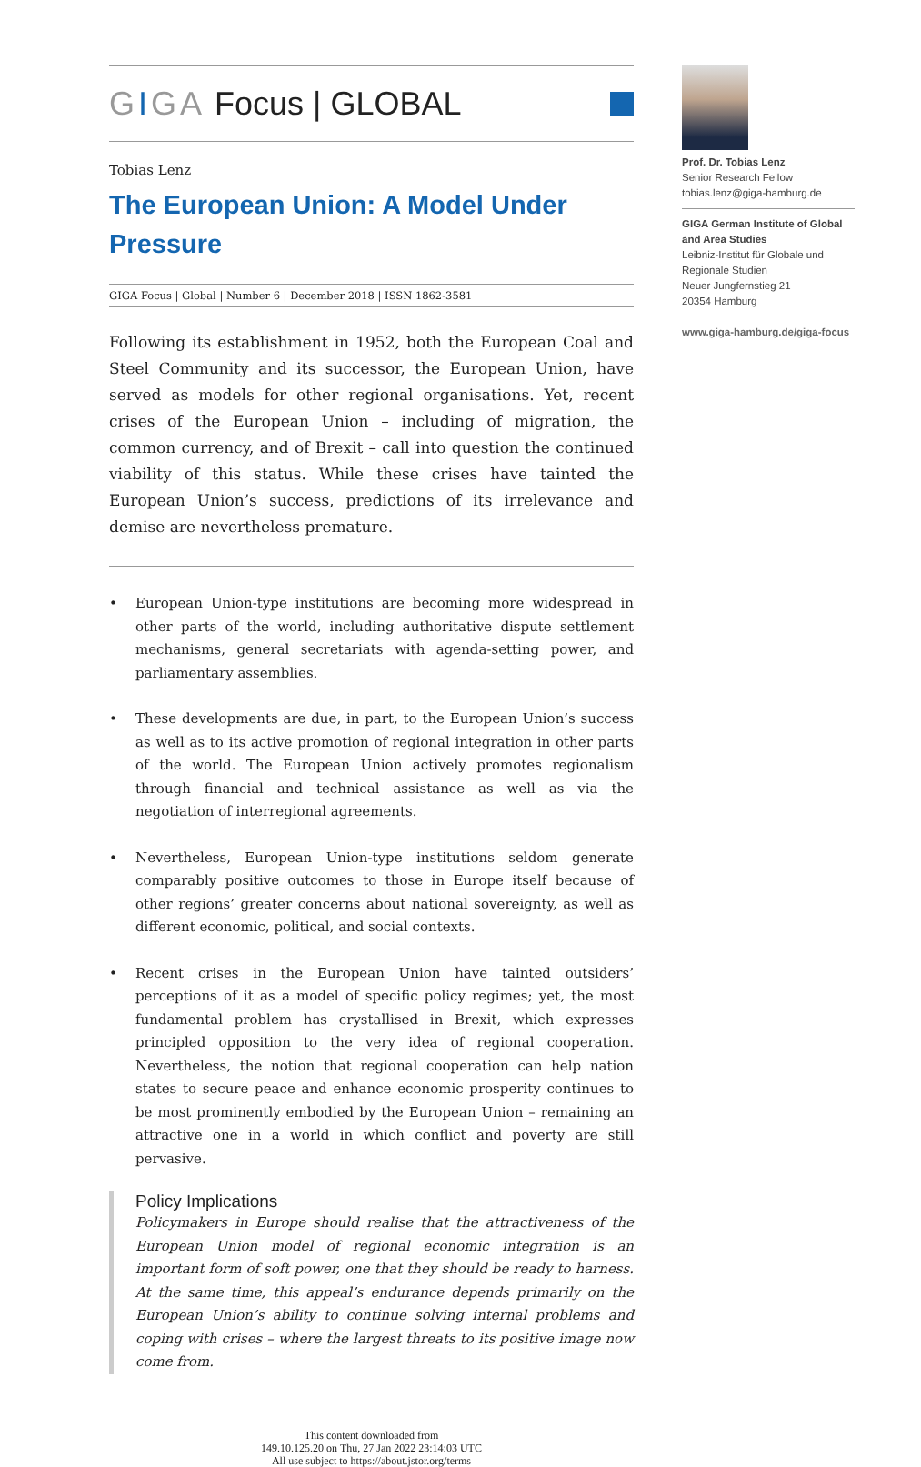GIGA Focus | GLOBAL
Tobias Lenz
The European Union: A Model Under Pressure
GIGA Focus | Global | Number 6 | December 2018 | ISSN 1862-3581
Following its establishment in 1952, both the European Coal and Steel Community and its successor, the European Union, have served as models for other regional organisations. Yet, recent crises of the European Union – including of migration, the common currency, and of Brexit – call into question the continued viability of this status. While these crises have tainted the European Union’s success, predictions of its irrelevance and demise are nevertheless premature.
• European Union-type institutions are becoming more widespread in other parts of the world, including authoritative dispute settlement mechanisms, general secretariats with agenda-setting power, and parliamentary assemblies.
• These developments are due, in part, to the European Union’s success as well as to its active promotion of regional integration in other parts of the world. The European Union actively promotes regionalism through financial and technical assistance as well as via the negotiation of interregional agreements.
• Nevertheless, European Union-type institutions seldom generate comparably positive outcomes to those in Europe itself because of other regions’ greater concerns about national sovereignty, as well as different economic, political, and social contexts.
• Recent crises in the European Union have tainted outsiders’ perceptions of it as a model of specific policy regimes; yet, the most fundamental problem has crystallised in Brexit, which expresses principled opposition to the very idea of regional cooperation. Nevertheless, the notion that regional cooperation can help nation states to secure peace and enhance economic prosperity continues to be most prominently embodied by the European Union – remaining an attractive one in a world in which conflict and poverty are still pervasive.
Policy Implications
Policymakers in Europe should realise that the attractiveness of the European Union model of regional economic integration is an important form of soft power, one that they should be ready to harness. At the same time, this appeal’s endurance depends primarily on the European Union’s ability to continue solving internal problems and coping with crises – where the largest threats to its positive image now come from.
This content downloaded from
149.10.125.20 on Thu, 27 Jan 2022 23:14:03 UTC
All use subject to https://about.jstor.org/terms
Prof. Dr. Tobias Lenz
Senior Research Fellow
tobias.lenz@giga-hamburg.de
GIGA German Institute of Global and Area Studies
Leibniz-Institut für Globale und Regionale Studien
Neuer Jungfernstieg 21
20354 Hamburg
www.giga-hamburg.de/giga-focus